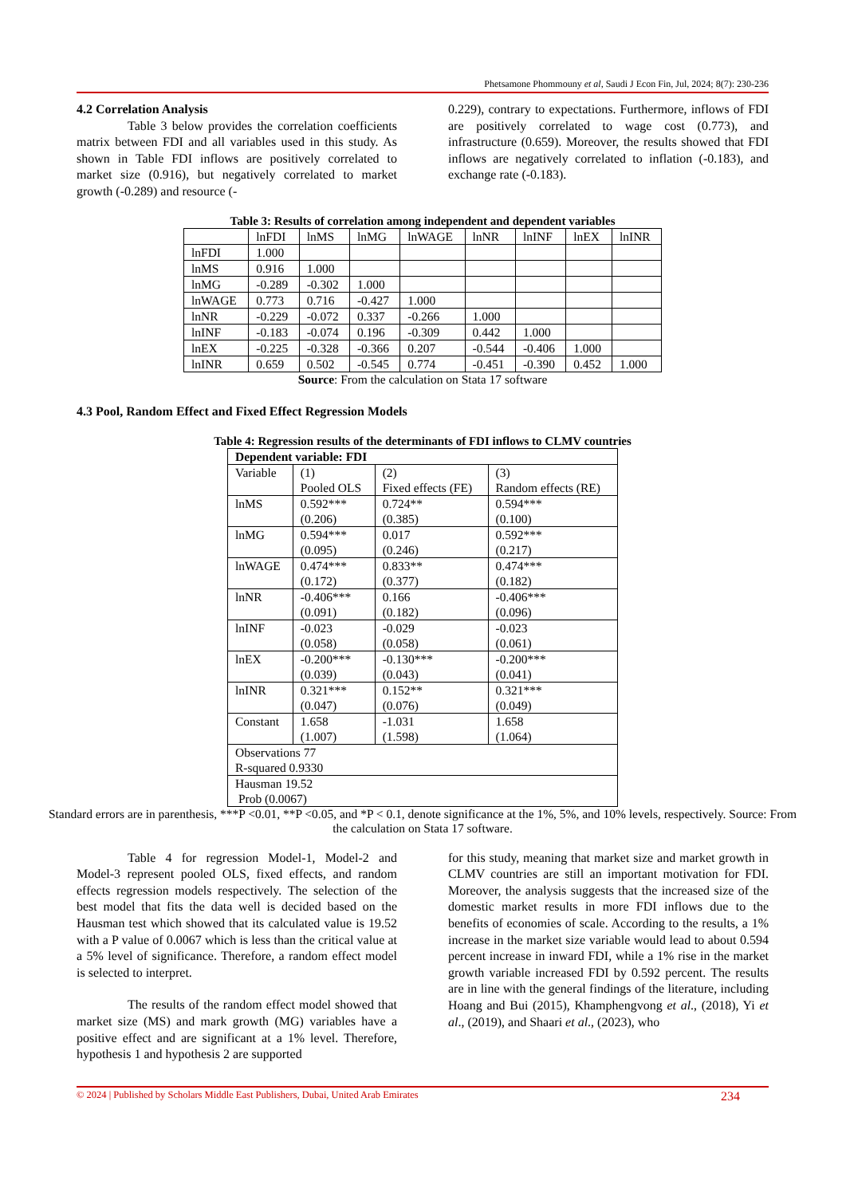Phetsamone Phommouny et al, Saudi J Econ Fin, Jul, 2024; 8(7): 230-236
4.2 Correlation Analysis
Table 3 below provides the correlation coefficients matrix between FDI and all variables used in this study. As shown in Table FDI inflows are positively correlated to market size (0.916), but negatively correlated to market growth (-0.289) and resource (-
0.229), contrary to expectations. Furthermore, inflows of FDI are positively correlated to wage cost (0.773), and infrastructure (0.659). Moreover, the results showed that FDI inflows are negatively correlated to inflation (-0.183), and exchange rate (-0.183).
Table 3: Results of correlation among independent and dependent variables
| | lnFDI | lnMS | lnMG | lnWAGE | lnNR | lnINF | lnEX | lnINR |
| --- | --- | --- | --- | --- | --- | --- | --- | --- |
| lnFDI | 1.000 | | | | | | | |
| lnMS | 0.916 | 1.000 | | | | | | |
| lnMG | -0.289 | -0.302 | 1.000 | | | | | |
| lnWAGE | 0.773 | 0.716 | -0.427 | 1.000 | | | | |
| lnNR | -0.229 | -0.072 | 0.337 | -0.266 | 1.000 | | | |
| lnINF | -0.183 | -0.074 | 0.196 | -0.309 | 0.442 | 1.000 | | |
| lnEX | -0.225 | -0.328 | -0.366 | 0.207 | -0.544 | -0.406 | 1.000 | |
| lnINR | 0.659 | 0.502 | -0.545 | 0.774 | -0.451 | -0.390 | 0.452 | 1.000 |
Source: From the calculation on Stata 17 software
4.3 Pool, Random Effect and Fixed Effect Regression Models
Table 4: Regression results of the determinants of FDI inflows to CLMV countries
| Dependent variable: FDI | | | |
| --- | --- | --- | --- |
| Variable | (1) Pooled OLS | (2) Fixed effects (FE) | (3) Random effects (RE) |
| lnMS | 0.592*** (0.206) | 0.724** (0.385) | 0.594*** (0.100) |
| lnMG | 0.594*** (0.095) | 0.017 (0.246) | 0.592*** (0.217) |
| lnWAGE | 0.474*** (0.172) | 0.833** (0.377) | 0.474*** (0.182) |
| lnNR | -0.406*** (0.091) | 0.166 (0.182) | -0.406*** (0.096) |
| lnINF | -0.023 (0.058) | -0.029 (0.058) | -0.023 (0.061) |
| lnEX | -0.200*** (0.039) | -0.130*** (0.043) | -0.200*** (0.041) |
| lnINR | 0.321*** (0.047) | 0.152** (0.076) | 0.321*** (0.049) |
| Constant | 1.658 (1.007) | -1.031 (1.598) | 1.658 (1.064) |
| Observations 77 R-squared 0.9330 | | | |
| Hausman 19.52 Prob (0.0067) | | | |
Standard errors are in parenthesis, ***P <0.01, **P <0.05, and *P < 0.1, denote significance at the 1%, 5%, and 10% levels, respectively. Source: From the calculation on Stata 17 software.
Table 4 for regression Model-1, Model-2 and Model-3 represent pooled OLS, fixed effects, and random effects regression models respectively. The selection of the best model that fits the data well is decided based on the Hausman test which showed that its calculated value is 19.52 with a P value of 0.0067 which is less than the critical value at a 5% level of significance. Therefore, a random effect model is selected to interpret.
The results of the random effect model showed that market size (MS) and mark growth (MG) variables have a positive effect and are significant at a 1% level. Therefore, hypothesis 1 and hypothesis 2 are supported
for this study, meaning that market size and market growth in CLMV countries are still an important motivation for FDI. Moreover, the analysis suggests that the increased size of the domestic market results in more FDI inflows due to the benefits of economies of scale. According to the results, a 1% increase in the market size variable would lead to about 0.594 percent increase in inward FDI, while a 1% rise in the market growth variable increased FDI by 0.592 percent. The results are in line with the general findings of the literature, including Hoang and Bui (2015), Khamphengvong et al., (2018), Yi et al., (2019), and Shaari et al., (2023), who
© 2024 | Published by Scholars Middle East Publishers, Dubai, United Arab Emirates 234